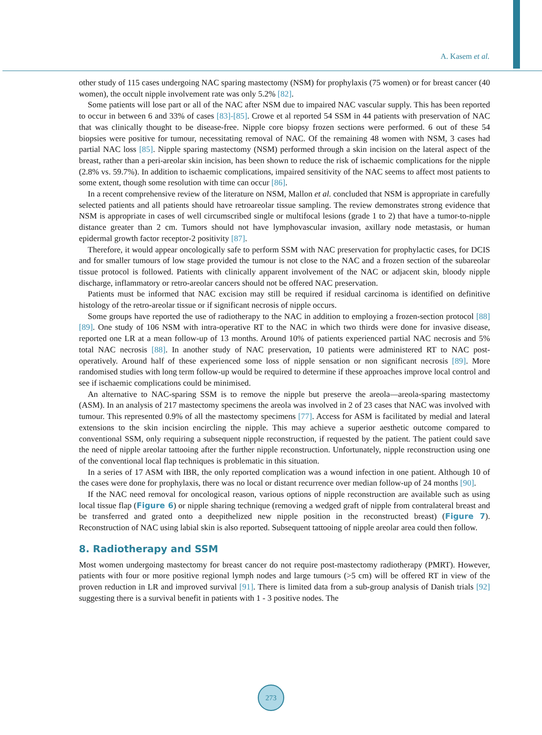A. Kasem et al.
other study of 115 cases undergoing NAC sparing mastectomy (NSM) for prophylaxis (75 women) or for breast cancer (40 women), the occult nipple involvement rate was only 5.2% [82].
Some patients will lose part or all of the NAC after NSM due to impaired NAC vascular supply. This has been reported to occur in between 6 and 33% of cases [83]-[85]. Crowe et al reported 54 SSM in 44 patients with preservation of NAC that was clinically thought to be disease-free. Nipple core biopsy frozen sections were performed. 6 out of these 54 biopsies were positive for tumour, necessitating removal of NAC. Of the remaining 48 women with NSM, 3 cases had partial NAC loss [85]. Nipple sparing mastectomy (NSM) performed through a skin incision on the lateral aspect of the breast, rather than a peri-areolar skin incision, has been shown to reduce the risk of ischaemic complications for the nipple (2.8% vs. 59.7%). In addition to ischaemic complications, impaired sensitivity of the NAC seems to affect most patients to some extent, though some resolution with time can occur [86].
In a recent comprehensive review of the literature on NSM, Mallon et al. concluded that NSM is appropriate in carefully selected patients and all patients should have retroareolar tissue sampling. The review demonstrates strong evidence that NSM is appropriate in cases of well circumscribed single or multifocal lesions (grade 1 to 2) that have a tumor-to-nipple distance greater than 2 cm. Tumors should not have lymphovascular invasion, axillary node metastasis, or human epidermal growth factor receptor-2 positivity [87].
Therefore, it would appear oncologically safe to perform SSM with NAC preservation for prophylactic cases, for DCIS and for smaller tumours of low stage provided the tumour is not close to the NAC and a frozen section of the subareolar tissue protocol is followed. Patients with clinically apparent involvement of the NAC or adjacent skin, bloody nipple discharge, inflammatory or retro-areolar cancers should not be offered NAC preservation.
Patients must be informed that NAC excision may still be required if residual carcinoma is identified on definitive histology of the retro-areolar tissue or if significant necrosis of nipple occurs.
Some groups have reported the use of radiotherapy to the NAC in addition to employing a frozen-section protocol [88] [89]. One study of 106 NSM with intra-operative RT to the NAC in which two thirds were done for invasive disease, reported one LR at a mean follow-up of 13 months. Around 10% of patients experienced partial NAC necrosis and 5% total NAC necrosis [88]. In another study of NAC preservation, 10 patients were administered RT to NAC post-operatively. Around half of these experienced some loss of nipple sensation or non significant necrosis [89]. More randomised studies with long term follow-up would be required to determine if these approaches improve local control and see if ischaemic complications could be minimised.
An alternative to NAC-sparing SSM is to remove the nipple but preserve the areola—areola-sparing mastectomy (ASM). In an analysis of 217 mastectomy specimens the areola was involved in 2 of 23 cases that NAC was involved with tumour. This represented 0.9% of all the mastectomy specimens [77]. Access for ASM is facilitated by medial and lateral extensions to the skin incision encircling the nipple. This may achieve a superior aesthetic outcome compared to conventional SSM, only requiring a subsequent nipple reconstruction, if requested by the patient. The patient could save the need of nipple areolar tattooing after the further nipple reconstruction. Unfortunately, nipple reconstruction using one of the conventional local flap techniques is problematic in this situation.
In a series of 17 ASM with IBR, the only reported complication was a wound infection in one patient. Although 10 of the cases were done for prophylaxis, there was no local or distant recurrence over median follow-up of 24 months [90].
If the NAC need removal for oncological reason, various options of nipple reconstruction are available such as using local tissue flap (Figure 6) or nipple sharing technique (removing a wedged graft of nipple from contralateral breast and be transferred and grated onto a deepithelized new nipple position in the reconstructed breast) (Figure 7). Reconstruction of NAC using labial skin is also reported. Subsequent tattooing of nipple areolar area could then follow.
8. Radiotherapy and SSM
Most women undergoing mastectomy for breast cancer do not require post-mastectomy radiotherapy (PMRT). However, patients with four or more positive regional lymph nodes and large tumours (>5 cm) will be offered RT in view of the proven reduction in LR and improved survival [91]. There is limited data from a sub-group analysis of Danish trials [92] suggesting there is a survival benefit in patients with 1 - 3 positive nodes. The
273